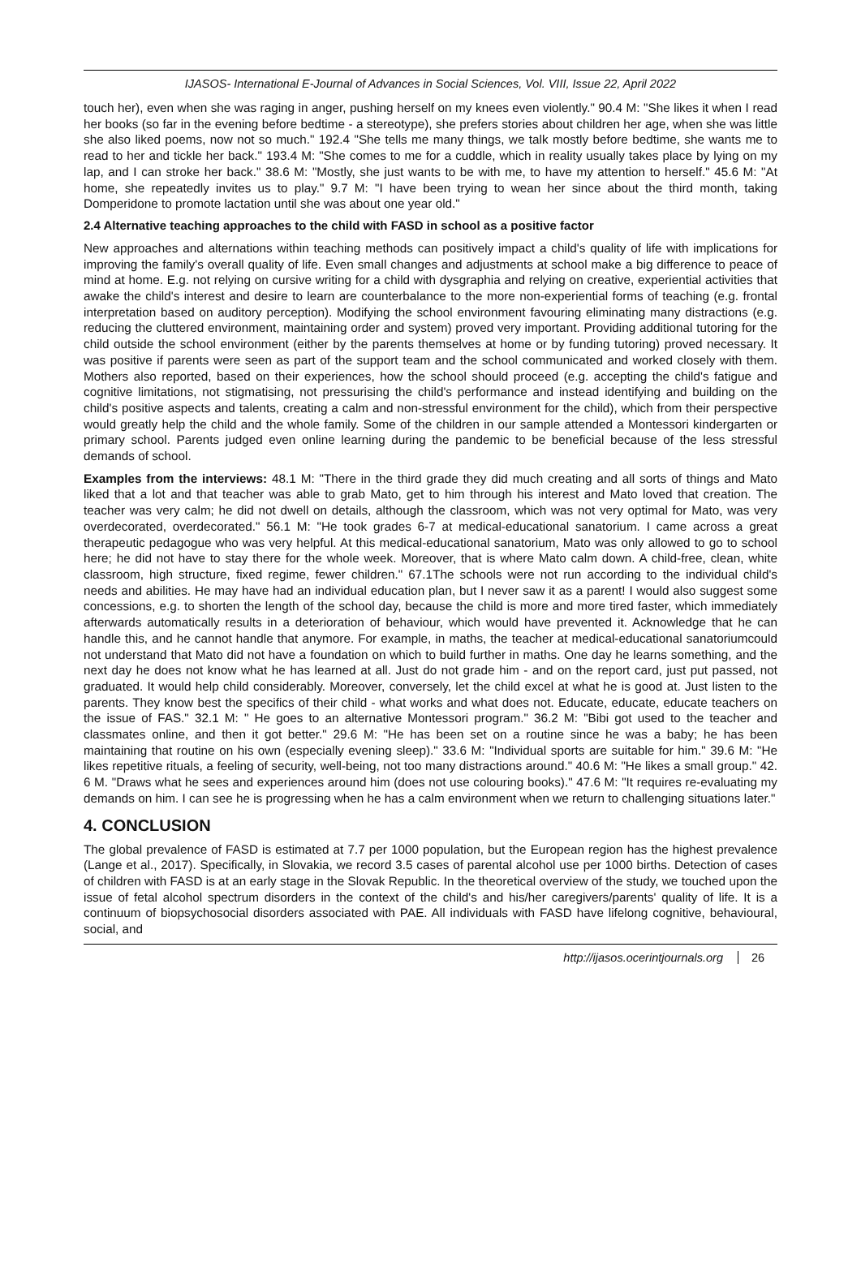IJASOS- International E-Journal of Advances in Social Sciences, Vol. VIII, Issue 22, April 2022
touch her), even when she was raging in anger, pushing herself on my knees even violently." 90.4 M: "She likes it when I read her books (so far in the evening before bedtime - a stereotype), she prefers stories about children her age, when she was little she also liked poems, now not so much." 192.4 "She tells me many things, we talk mostly before bedtime, she wants me to read to her and tickle her back." 193.4 M: "She comes to me for a cuddle, which in reality usually takes place by lying on my lap, and I can stroke her back." 38.6 M: "Mostly, she just wants to be with me, to have my attention to herself." 45.6 M: "At home, she repeatedly invites us to play." 9.7 M: "I have been trying to wean her since about the third month, taking Domperidone to promote lactation until she was about one year old."
2.4 Alternative teaching approaches to the child with FASD in school as a positive factor
New approaches and alternations within teaching methods can positively impact a child's quality of life with implications for improving the family's overall quality of life. Even small changes and adjustments at school make a big difference to peace of mind at home. E.g. not relying on cursive writing for a child with dysgraphia and relying on creative, experiential activities that awake the child's interest and desire to learn are counterbalance to the more non-experiential forms of teaching (e.g. frontal interpretation based on auditory perception). Modifying the school environment favouring eliminating many distractions (e.g. reducing the cluttered environment, maintaining order and system) proved very important. Providing additional tutoring for the child outside the school environment (either by the parents themselves at home or by funding tutoring) proved necessary. It was positive if parents were seen as part of the support team and the school communicated and worked closely with them. Mothers also reported, based on their experiences, how the school should proceed (e.g. accepting the child's fatigue and cognitive limitations, not stigmatising, not pressurising the child's performance and instead identifying and building on the child's positive aspects and talents, creating a calm and non-stressful environment for the child), which from their perspective would greatly help the child and the whole family. Some of the children in our sample attended a Montessori kindergarten or primary school. Parents judged even online learning during the pandemic to be beneficial because of the less stressful demands of school.
Examples from the interviews: 48.1 M: "There in the third grade they did much creating and all sorts of things and Mato liked that a lot and that teacher was able to grab Mato, get to him through his interest and Mato loved that creation. The teacher was very calm; he did not dwell on details, although the classroom, which was not very optimal for Mato, was very overdecorated, overdecorated." 56.1 M: "He took grades 6-7 at medical-educational sanatorium. I came across a great therapeutic pedagogue who was very helpful. At this medical-educational sanatorium, Mato was only allowed to go to school here; he did not have to stay there for the whole week. Moreover, that is where Mato calm down. A child-free, clean, white classroom, high structure, fixed regime, fewer children." 67.1The schools were not run according to the individual child's needs and abilities. He may have had an individual education plan, but I never saw it as a parent! I would also suggest some concessions, e.g. to shorten the length of the school day, because the child is more and more tired faster, which immediately afterwards automatically results in a deterioration of behaviour, which would have prevented it. Acknowledge that he can handle this, and he cannot handle that anymore. For example, in maths, the teacher at medical-educational sanatoriumcould not understand that Mato did not have a foundation on which to build further in maths. One day he learns something, and the next day he does not know what he has learned at all. Just do not grade him - and on the report card, just put passed, not graduated. It would help child considerably. Moreover, conversely, let the child excel at what he is good at. Just listen to the parents. They know best the specifics of their child - what works and what does not. Educate, educate, educate teachers on the issue of FAS." 32.1 M: " He goes to an alternative Montessori program." 36.2 M: "Bibi got used to the teacher and classmates online, and then it got better." 29.6 M: "He has been set on a routine since he was a baby; he has been maintaining that routine on his own (especially evening sleep)." 33.6 M: "Individual sports are suitable for him." 39.6 M: "He likes repetitive rituals, a feeling of security, well-being, not too many distractions around." 40.6 M: "He likes a small group." 42. 6 M. "Draws what he sees and experiences around him (does not use colouring books)." 47.6 M: "It requires re-evaluating my demands on him. I can see he is progressing when he has a calm environment when we return to challenging situations later."
4. CONCLUSION
The global prevalence of FASD is estimated at 7.7 per 1000 population, but the European region has the highest prevalence (Lange et al., 2017). Specifically, in Slovakia, we record 3.5 cases of parental alcohol use per 1000 births. Detection of cases of children with FASD is at an early stage in the Slovak Republic. In the theoretical overview of the study, we touched upon the issue of fetal alcohol spectrum disorders in the context of the child's and his/her caregivers/parents' quality of life. It is a continuum of biopsychosocial disorders associated with PAE. All individuals with FASD have lifelong cognitive, behavioural, social, and
http://ijasos.ocerintjournals.org 26